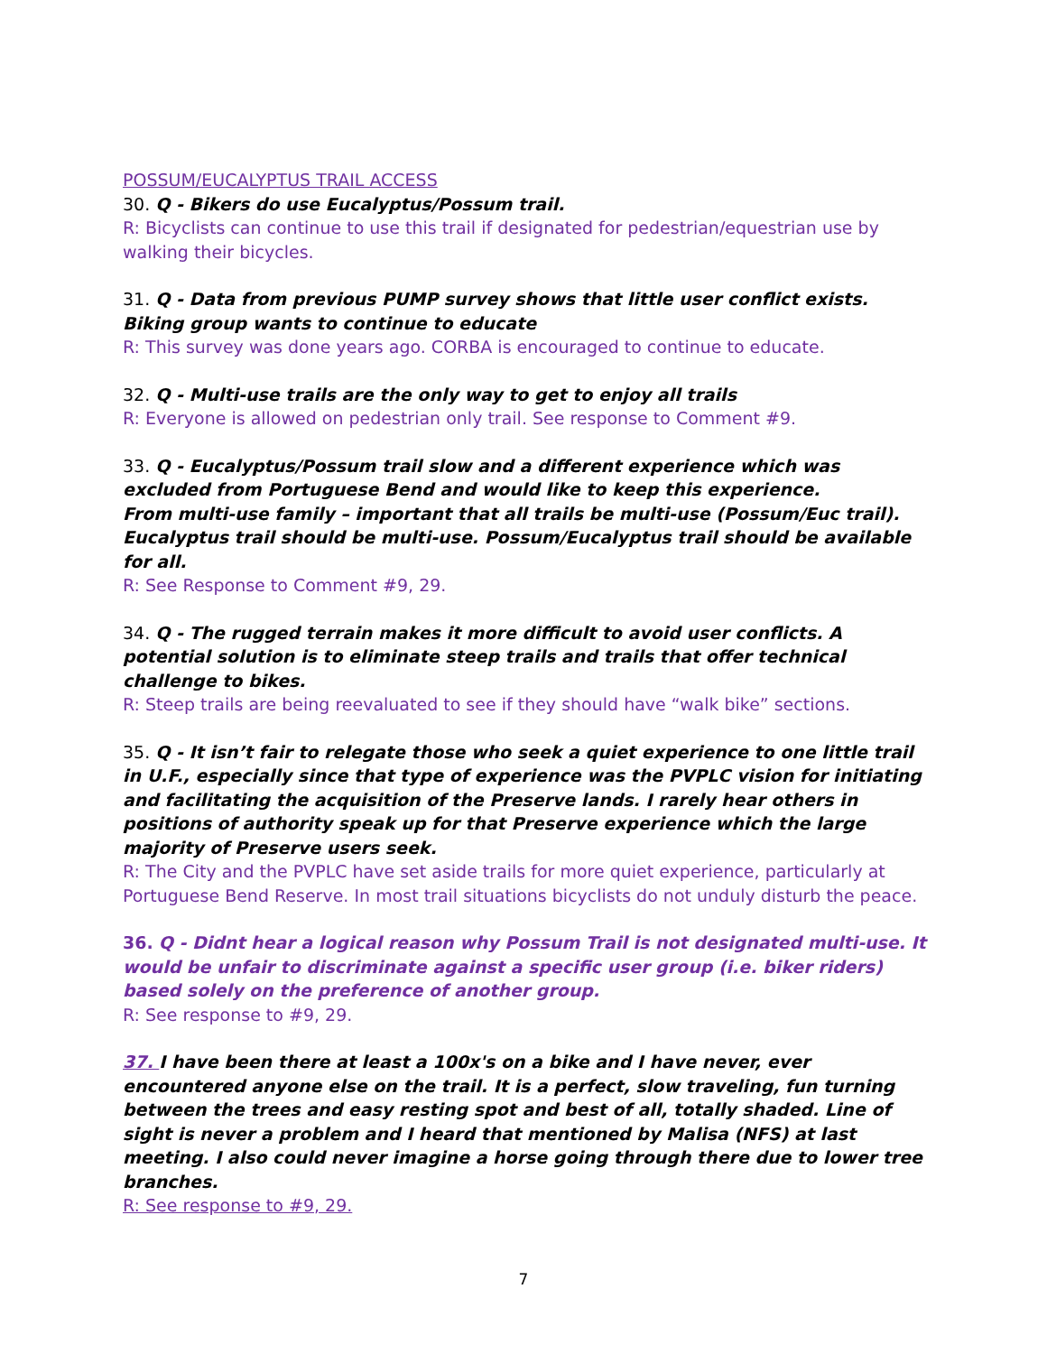POSSUM/EUCALYPTUS TRAIL ACCESS
30. Q - Bikers do use Eucalyptus/Possum trail.
R: Bicyclists can continue to use this trail if designated for pedestrian/equestrian use by walking their bicycles.
31. Q - Data from previous PUMP survey shows that little user conflict exists. Biking group wants to continue to educate
R: This survey was done years ago. CORBA is encouraged to continue to educate.
32. Q - Multi-use trails are the only way to get to enjoy all trails
R: Everyone is allowed on pedestrian only trail. See response to Comment #9.
33. Q - Eucalyptus/Possum trail slow and a different experience which was excluded from Portuguese Bend and would like to keep this experience.
From multi-use family – important that all trails be multi-use (Possum/Euc trail). Eucalyptus trail should be multi-use. Possum/Eucalyptus trail should be available for all.
R: See Response to Comment #9, 29.
34. Q - The rugged terrain makes it more difficult to avoid user conflicts. A potential solution is to eliminate steep trails and trails that offer technical challenge to bikes.
R: Steep trails are being reevaluated to see if they should have “walk bike” sections.
35. Q - It isn’t fair to relegate those who seek a quiet experience to one little trail in U.F., especially since that type of experience was the PVPLC vision for initiating and facilitating the acquisition of the Preserve lands. I rarely hear others in positions of authority speak up for that Preserve experience which the large majority of Preserve users seek.
R: The City and the PVPLC have set aside trails for more quiet experience, particularly at Portuguese Bend Reserve. In most trail situations bicyclists do not unduly disturb the peace.
36. Q - Didnt hear a logical reason why Possum Trail is not designated multi-use. It would be unfair to discriminate against a specific user group (i.e. biker riders) based solely on the preference of another group.
R: See response to #9, 29.
37. I have been there at least a 100x's on a bike and I have never, ever encountered anyone else on the trail. It is a perfect, slow traveling, fun turning between the trees and easy resting spot and best of all, totally shaded. Line of sight is never a problem and I heard that mentioned by Malisa (NFS) at last meeting. I also could never imagine a horse going through there due to lower tree branches.
R: See response to #9, 29.
7